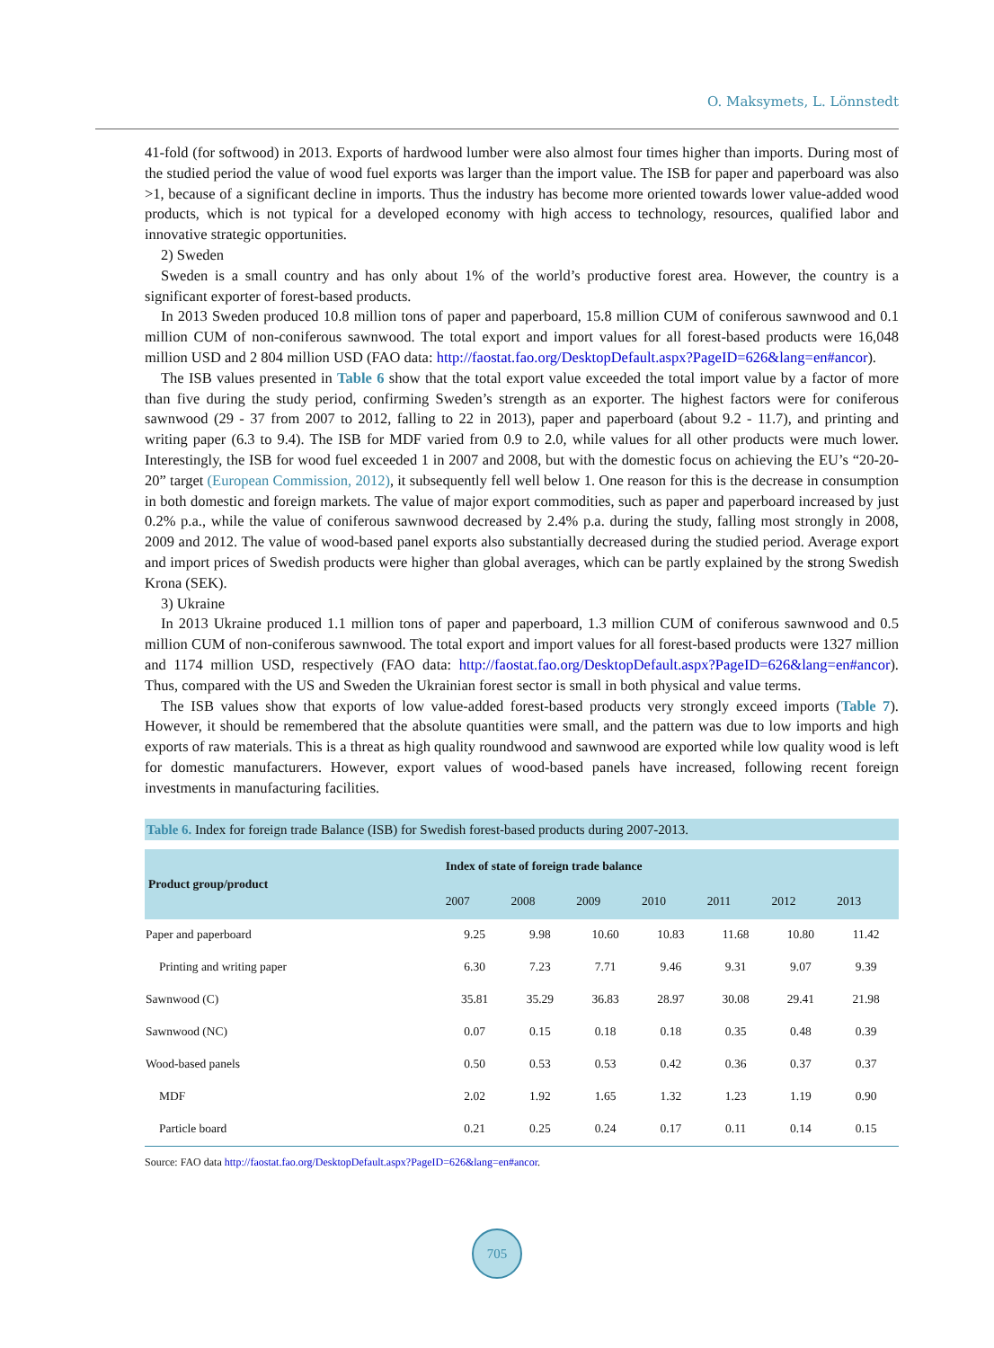O. Maksymets, L. Lönnstedt
41-fold (for softwood) in 2013. Exports of hardwood lumber were also almost four times higher than imports. During most of the studied period the value of wood fuel exports was larger than the import value. The ISB for paper and paperboard was also >1, because of a significant decline in imports. Thus the industry has become more oriented towards lower value-added wood products, which is not typical for a developed economy with high access to technology, resources, qualified labor and innovative strategic opportunities.
2) Sweden
Sweden is a small country and has only about 1% of the world’s productive forest area. However, the country is a significant exporter of forest-based products.
In 2013 Sweden produced 10.8 million tons of paper and paperboard, 15.8 million CUM of coniferous sawnwood and 0.1 million CUM of non-coniferous sawnwood. The total export and import values for all forest-based products were 16,048 million USD and 2 804 million USD (FAO data: http://faostat.fao.org/DesktopDefault.aspx?PageID=626&lang=en#ancor).
The ISB values presented in Table 6 show that the total export value exceeded the total import value by a factor of more than five during the study period, confirming Sweden’s strength as an exporter. The highest factors were for coniferous sawnwood (29 - 37 from 2007 to 2012, falling to 22 in 2013), paper and paperboard (about 9.2 - 11.7), and printing and writing paper (6.3 to 9.4). The ISB for MDF varied from 0.9 to 2.0, while values for all other products were much lower. Interestingly, the ISB for wood fuel exceeded 1 in 2007 and 2008, but with the domestic focus on achieving the EU’s “20-20-20” target (European Commission, 2012), it subsequently fell well below 1. One reason for this is the decrease in consumption in both domestic and foreign markets. The value of major export commodities, such as paper and paperboard increased by just 0.2% p.a., while the value of coniferous sawnwood decreased by 2.4% p.a. during the study, falling most strongly in 2008, 2009 and 2012. The value of wood-based panel exports also substantially decreased during the studied period. Average export and import prices of Swedish products were higher than global averages, which can be partly explained by the strong Swedish Krona (SEK).
3) Ukraine
In 2013 Ukraine produced 1.1 million tons of paper and paperboard, 1.3 million CUM of coniferous sawnwood and 0.5 million CUM of non-coniferous sawnwood. The total export and import values for all forest-based products were 1327 million and 1174 million USD, respectively (FAO data: http://faostat.fao.org/DesktopDefault.aspx?PageID=626&lang=en#ancor). Thus, compared with the US and Sweden the Ukrainian forest sector is small in both physical and value terms.
The ISB values show that exports of low value-added forest-based products very strongly exceed imports (Table 7). However, it should be remembered that the absolute quantities were small, and the pattern was due to low imports and high exports of raw materials. This is a threat as high quality roundwood and sawnwood are exported while low quality wood is left for domestic manufacturers. However, export values of wood-based panels have increased, following recent foreign investments in manufacturing facilities.
Table 6. Index for foreign trade Balance (ISB) for Swedish forest-based products during 2007-2013.
| Product group/product | Index of state of foreign trade balance | | | | | | |
| --- | --- | --- | --- | --- | --- | --- | --- |
| | 2007 | 2008 | 2009 | 2010 | 2011 | 2012 | 2013 |
| Paper and paperboard | 9.25 | 9.98 | 10.60 | 10.83 | 11.68 | 10.80 | 11.42 |
| Printing and writing paper | 6.30 | 7.23 | 7.71 | 9.46 | 9.31 | 9.07 | 9.39 |
| Sawnwood (C) | 35.81 | 35.29 | 36.83 | 28.97 | 30.08 | 29.41 | 21.98 |
| Sawnwood (NC) | 0.07 | 0.15 | 0.18 | 0.18 | 0.35 | 0.48 | 0.39 |
| Wood-based panels | 0.50 | 0.53 | 0.53 | 0.42 | 0.36 | 0.37 | 0.37 |
| MDF | 2.02 | 1.92 | 1.65 | 1.32 | 1.23 | 1.19 | 0.90 |
| Particle board | 0.21 | 0.25 | 0.24 | 0.17 | 0.11 | 0.14 | 0.15 |
Source: FAO data http://faostat.fao.org/DesktopDefault.aspx?PageID=626&lang=en#ancor.
705